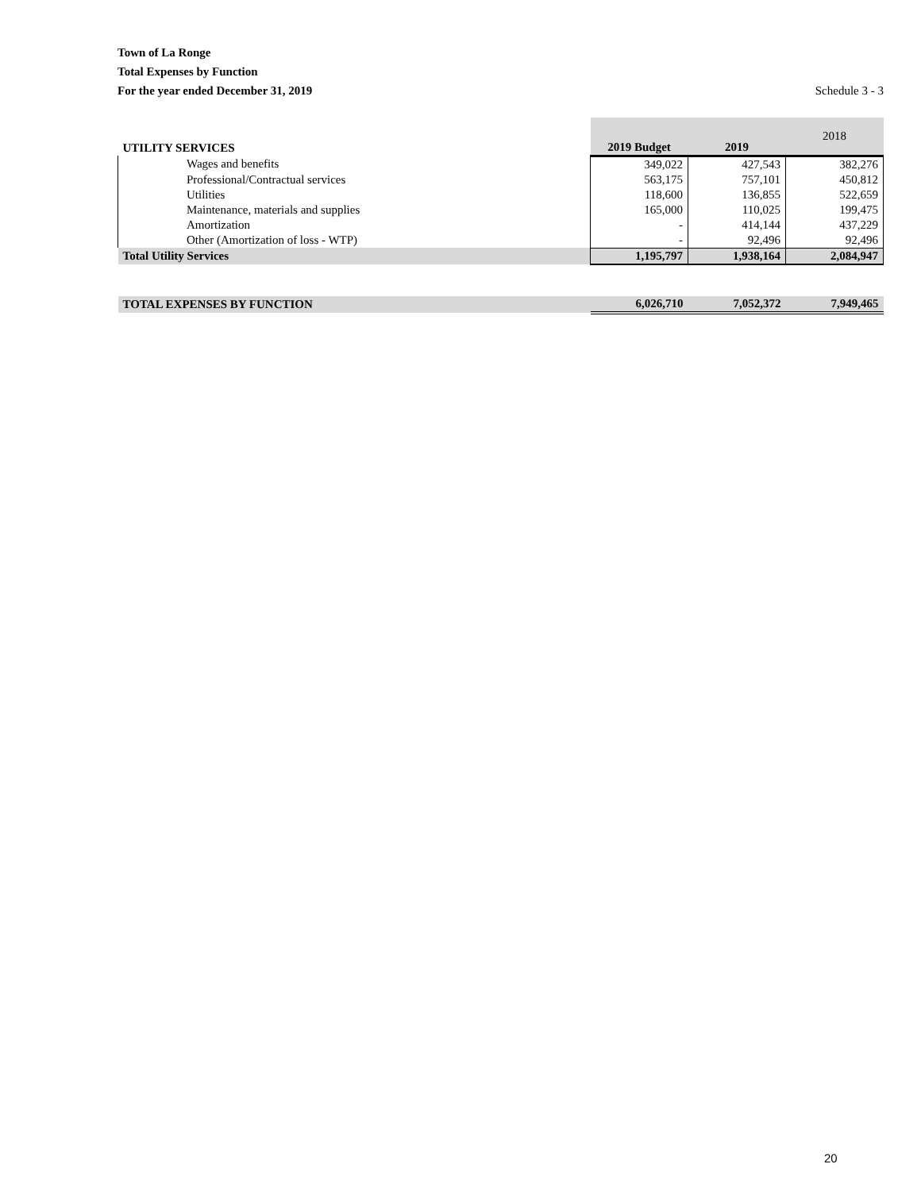Town of La Ronge
Total Expenses by Function
For the year ended December 31, 2019
Schedule 3 - 3
| UTILITY SERVICES | 2019 Budget | 2019 | 2018 |
| --- | --- | --- | --- |
| Wages and benefits | 349,022 | 427,543 | 382,276 |
| Professional/Contractual services | 563,175 | 757,101 | 450,812 |
| Utilities | 118,600 | 136,855 | 522,659 |
| Maintenance, materials and supplies | 165,000 | 110,025 | 199,475 |
| Amortization | - | 414,144 | 437,229 |
| Other (Amortization of loss - WTP) | - | 92,496 | 92,496 |
| Total Utility Services | 1,195,797 | 1,938,164 | 2,084,947 |
| TOTAL EXPENSES BY FUNCTION | 6,026,710 | 7,052,372 | 7,949,465 |
20